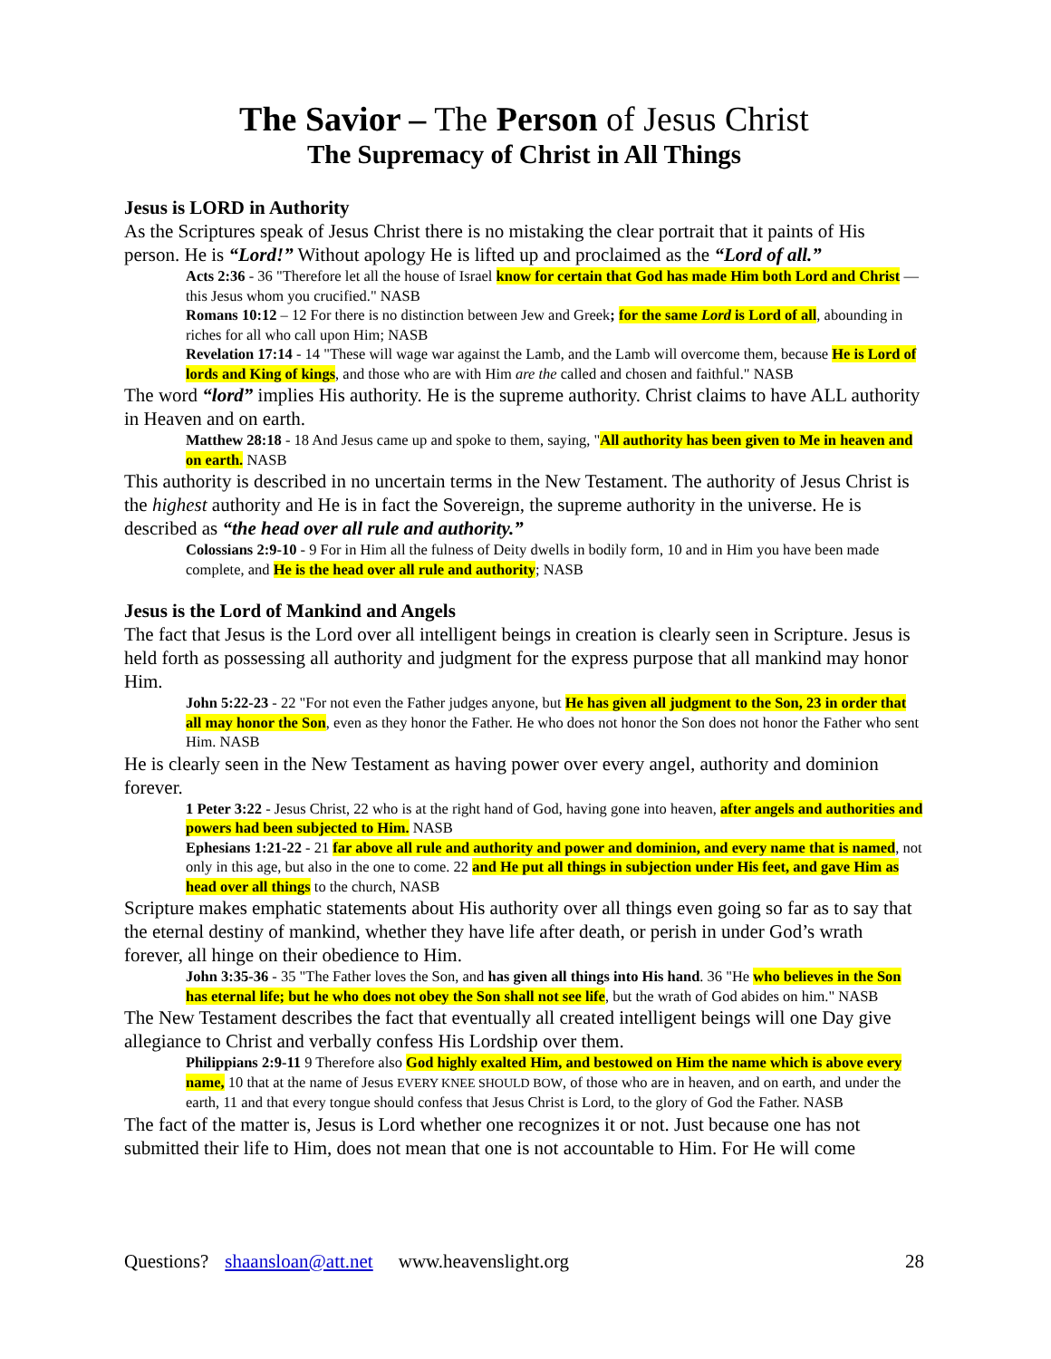The Savior – The Person of Jesus Christ
The Supremacy of Christ in All Things
Jesus is LORD in Authority
As the Scriptures speak of Jesus Christ there is no mistaking the clear portrait that it paints of His person. He is “Lord!” Without apology He is lifted up and proclaimed as the “Lord of all.”
Acts 2:36 - 36 "Therefore let all the house of Israel know for certain that God has made Him both Lord and Christ — this Jesus whom you crucified." NASB
Romans 10:12 – 12 For there is no distinction between Jew and Greek; for the same Lord is Lord of all, abounding in riches for all who call upon Him; NASB
Revelation 17:14 - 14 "These will wage war against the Lamb, and the Lamb will overcome them, because He is Lord of lords and King of kings, and those who are with Him are the called and chosen and faithful." NASB
The word “lord” implies His authority. He is the supreme authority. Christ claims to have ALL authority in Heaven and on earth.
Matthew 28:18 - 18 And Jesus came up and spoke to them, saying, "All authority has been given to Me in heaven and on earth. NASB
This authority is described in no uncertain terms in the New Testament. The authority of Jesus Christ is the highest authority and He is in fact the Sovereign, the supreme authority in the universe. He is described as “the head over all rule and authority.”
Colossians 2:9-10 - 9 For in Him all the fulness of Deity dwells in bodily form, 10 and in Him you have been made complete, and He is the head over all rule and authority; NASB
Jesus is the Lord of Mankind and Angels
The fact that Jesus is the Lord over all intelligent beings in creation is clearly seen in Scripture. Jesus is held forth as possessing all authority and judgment for the express purpose that all mankind may honor Him.
John 5:22-23 - 22 "For not even the Father judges anyone, but He has given all judgment to the Son, 23 in order that all may honor the Son, even as they honor the Father. He who does not honor the Son does not honor the Father who sent Him. NASB
He is clearly seen in the New Testament as having power over every angel, authority and dominion forever.
1 Peter 3:22 - Jesus Christ, 22 who is at the right hand of God, having gone into heaven, after angels and authorities and powers had been subjected to Him. NASB
Ephesians 1:21-22 - 21 far above all rule and authority and power and dominion, and every name that is named, not only in this age, but also in the one to come. 22 and He put all things in subjection under His feet, and gave Him as head over all things to the church, NASB
Scripture makes emphatic statements about His authority over all things even going so far as to say that the eternal destiny of mankind, whether they have life after death, or perish in under God’s wrath forever, all hinge on their obedience to Him.
John 3:35-36 - 35 "The Father loves the Son, and has given all things into His hand. 36 "He who believes in the Son has eternal life; but he who does not obey the Son shall not see life, but the wrath of God abides on him." NASB
The New Testament describes the fact that eventually all created intelligent beings will one Day give allegiance to Christ and verbally confess His Lordship over them.
Philippians 2:9-11 9 Therefore also God highly exalted Him, and bestowed on Him the name which is above every name, 10 that at the name of Jesus EVERY KNEE SHOULD BOW, of those who are in heaven, and on earth, and under the earth, 11 and that every tongue should confess that Jesus Christ is Lord, to the glory of God the Father. NASB
The fact of the matter is, Jesus is Lord whether one recognizes it or not. Just because one has not submitted their life to Him, does not mean that one is not accountable to Him. For He will come
Questions? shaansloan@att.net www.heavenslight.org 28